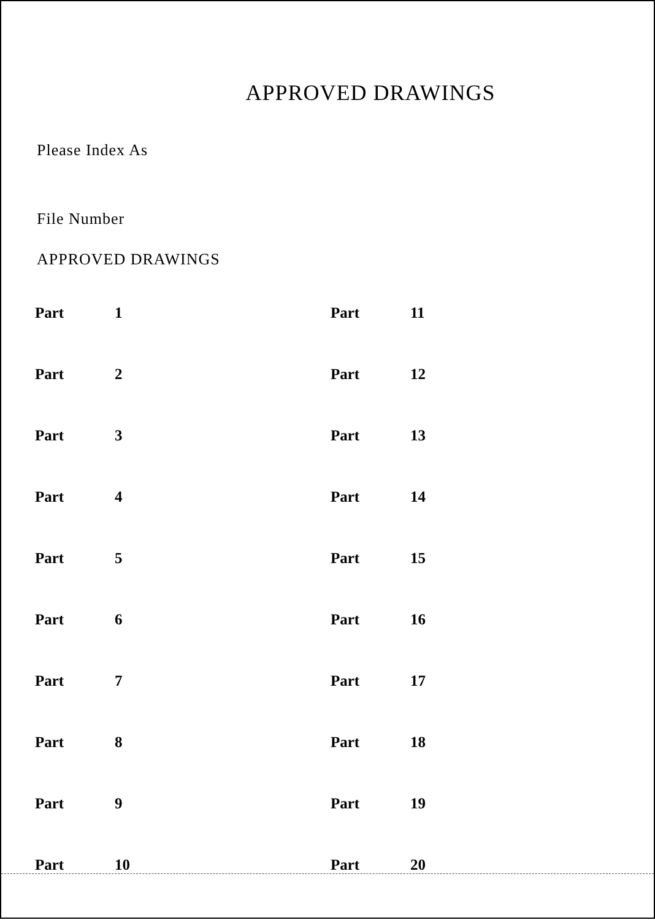APPROVED DRAWINGS
Please Index As
File Number
APPROVED DRAWINGS
| Part | 1 | Part | 11 |
| Part | 2 | Part | 12 |
| Part | 3 | Part | 13 |
| Part | 4 | Part | 14 |
| Part | 5 | Part | 15 |
| Part | 6 | Part | 16 |
| Part | 7 | Part | 17 |
| Part | 8 | Part | 18 |
| Part | 9 | Part | 19 |
| Part | 10 | Part | 20 |